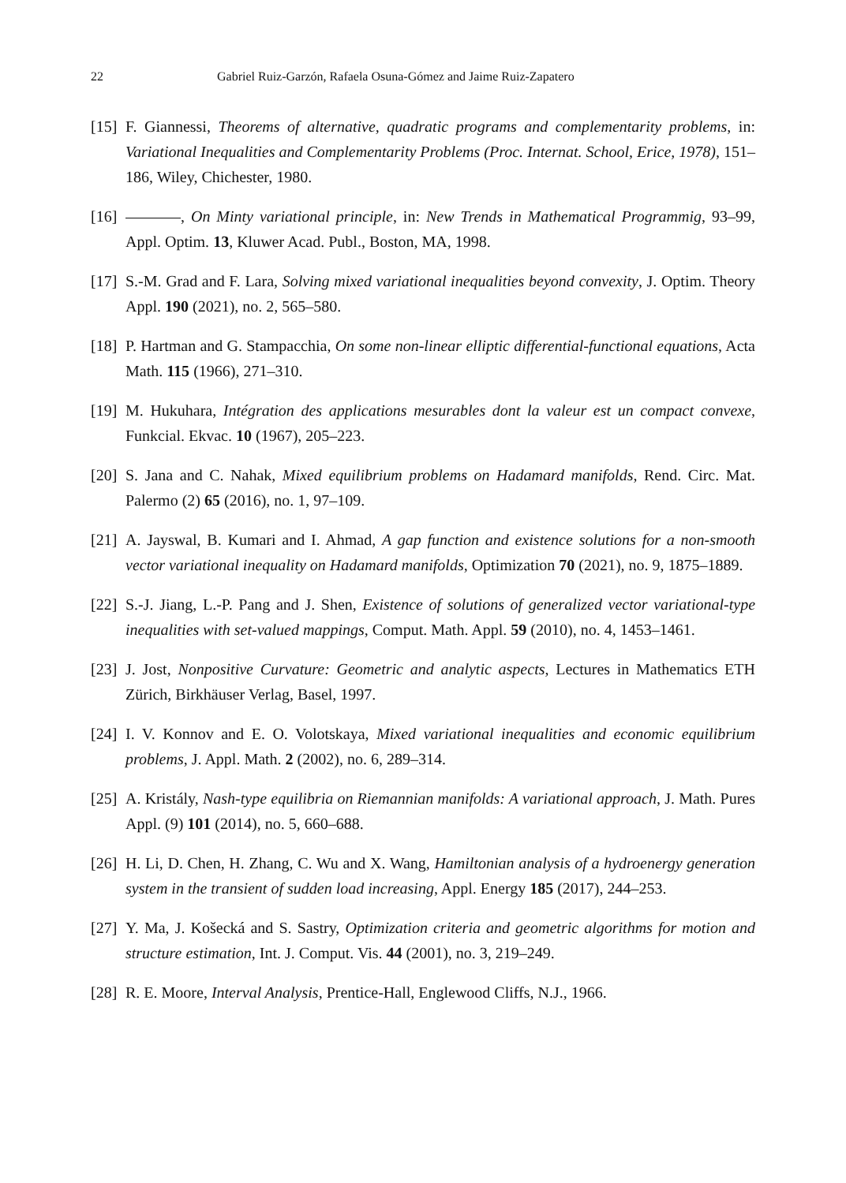22 Gabriel Ruiz-Garzón, Rafaela Osuna-Gómez and Jaime Ruiz-Zapatero
[15] F. Giannessi, Theorems of alternative, quadratic programs and complementarity problems, in: Variational Inequalities and Complementarity Problems (Proc. Internat. School, Erice, 1978), 151–186, Wiley, Chichester, 1980.
[16] , On Minty variational principle, in: New Trends in Mathematical Programmig, 93–99, Appl. Optim. 13, Kluwer Acad. Publ., Boston, MA, 1998.
[17] S.-M. Grad and F. Lara, Solving mixed variational inequalities beyond convexity, J. Optim. Theory Appl. 190 (2021), no. 2, 565–580.
[18] P. Hartman and G. Stampacchia, On some non-linear elliptic differential-functional equations, Acta Math. 115 (1966), 271–310.
[19] M. Hukuhara, Intégration des applications mesurables dont la valeur est un compact convexe, Funkcial. Ekvac. 10 (1967), 205–223.
[20] S. Jana and C. Nahak, Mixed equilibrium problems on Hadamard manifolds, Rend. Circ. Mat. Palermo (2) 65 (2016), no. 1, 97–109.
[21] A. Jayswal, B. Kumari and I. Ahmad, A gap function and existence solutions for a non-smooth vector variational inequality on Hadamard manifolds, Optimization 70 (2021), no. 9, 1875–1889.
[22] S.-J. Jiang, L.-P. Pang and J. Shen, Existence of solutions of generalized vector variational-type inequalities with set-valued mappings, Comput. Math. Appl. 59 (2010), no. 4, 1453–1461.
[23] J. Jost, Nonpositive Curvature: Geometric and analytic aspects, Lectures in Mathematics ETH Zürich, Birkhäuser Verlag, Basel, 1997.
[24] I. V. Konnov and E. O. Volotskaya, Mixed variational inequalities and economic equilibrium problems, J. Appl. Math. 2 (2002), no. 6, 289–314.
[25] A. Kristály, Nash-type equilibria on Riemannian manifolds: A variational approach, J. Math. Pures Appl. (9) 101 (2014), no. 5, 660–688.
[26] H. Li, D. Chen, H. Zhang, C. Wu and X. Wang, Hamiltonian analysis of a hydroenergy generation system in the transient of sudden load increasing, Appl. Energy 185 (2017), 244–253.
[27] Y. Ma, J. Košecká and S. Sastry, Optimization criteria and geometric algorithms for motion and structure estimation, Int. J. Comput. Vis. 44 (2001), no. 3, 219–249.
[28] R. E. Moore, Interval Analysis, Prentice-Hall, Englewood Cliffs, N.J., 1966.